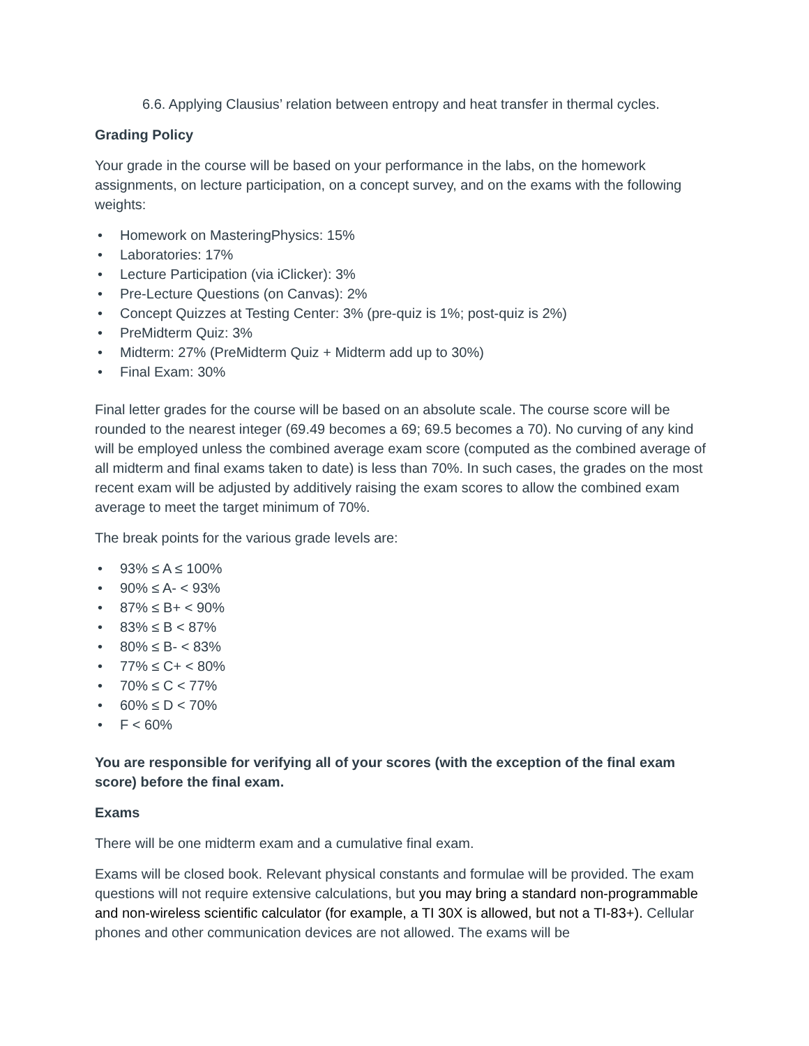6.6. Applying Clausius’ relation between entropy and heat transfer in thermal cycles.
Grading Policy
Your grade in the course will be based on your performance in the labs, on the homework assignments, on lecture participation, on a concept survey, and on the exams with the following weights:
• Homework on MasteringPhysics: 15%
• Laboratories: 17%
• Lecture Participation (via iClicker): 3%
• Pre-Lecture Questions (on Canvas): 2%
• Concept Quizzes at Testing Center: 3% (pre-quiz is 1%; post-quiz is 2%)
• PreMidterm Quiz: 3%
• Midterm: 27% (PreMidterm Quiz + Midterm add up to 30%)
• Final Exam: 30%
Final letter grades for the course will be based on an absolute scale. The course score will be rounded to the nearest integer (69.49 becomes a 69; 69.5 becomes a 70). No curving of any kind will be employed unless the combined average exam score (computed as the combined average of all midterm and final exams taken to date) is less than 70%. In such cases, the grades on the most recent exam will be adjusted by additively raising the exam scores to allow the combined exam average to meet the target minimum of 70%.
The break points for the various grade levels are:
• 93% ≤ A ≤ 100%
• 90% ≤ A- < 93%
• 87% ≤ B+ < 90%
• 83% ≤ B < 87%
• 80% ≤ B- < 83%
• 77% ≤ C+ < 80%
• 70% ≤ C < 77%
• 60% ≤ D < 70%
• F < 60%
You are responsible for verifying all of your scores (with the exception of the final exam score) before the final exam.
Exams
There will be one midterm exam and a cumulative final exam.
Exams will be closed book. Relevant physical constants and formulae will be provided. The exam questions will not require extensive calculations, but you may bring a standard non-programmable and non-wireless scientific calculator (for example, a TI 30X is allowed, but not a TI-83+). Cellular phones and other communication devices are not allowed. The exams will be